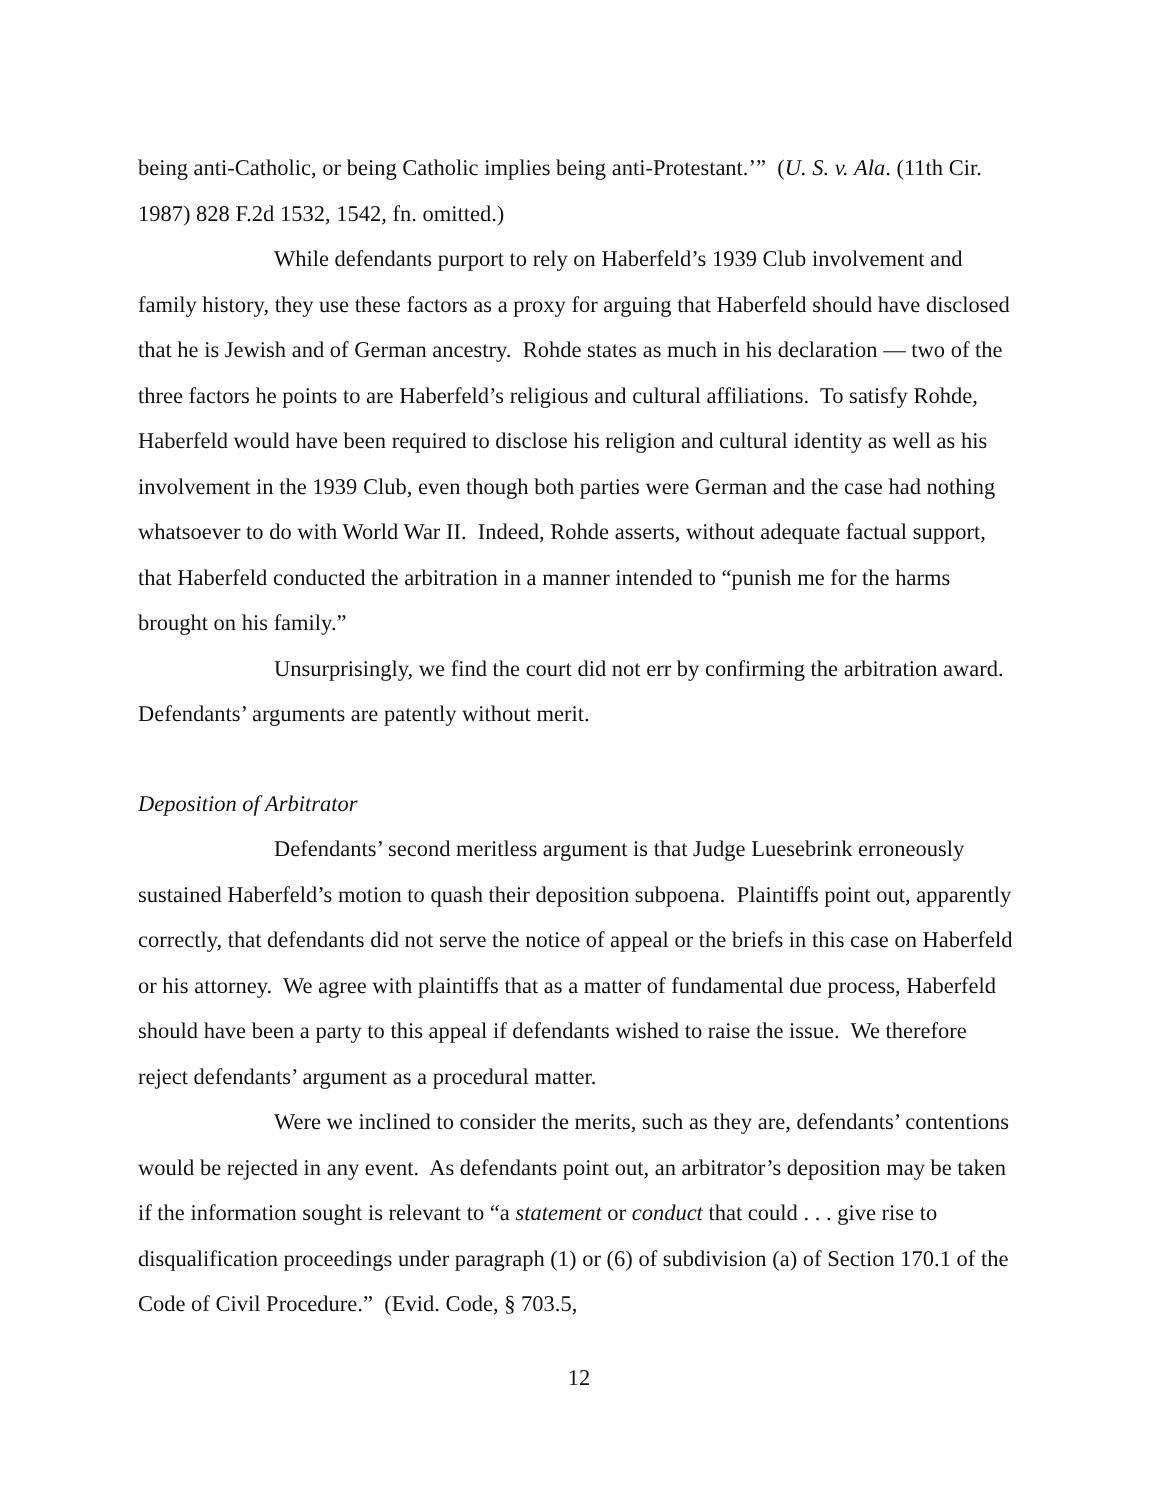being anti-Catholic, or being Catholic implies being anti-Protestant.’” (U. S. v. Ala. (11th Cir. 1987) 828 F.2d 1532, 1542, fn. omitted.)
While defendants purport to rely on Haberfeld’s 1939 Club involvement and family history, they use these factors as a proxy for arguing that Haberfeld should have disclosed that he is Jewish and of German ancestry. Rohde states as much in his declaration — two of the three factors he points to are Haberfeld’s religious and cultural affiliations. To satisfy Rohde, Haberfeld would have been required to disclose his religion and cultural identity as well as his involvement in the 1939 Club, even though both parties were German and the case had nothing whatsoever to do with World War II. Indeed, Rohde asserts, without adequate factual support, that Haberfeld conducted the arbitration in a manner intended to “punish me for the harms brought on his family.”
Unsurprisingly, we find the court did not err by confirming the arbitration award. Defendants’ arguments are patently without merit.
Deposition of Arbitrator
Defendants’ second meritless argument is that Judge Luesebrink erroneously sustained Haberfeld’s motion to quash their deposition subpoena. Plaintiffs point out, apparently correctly, that defendants did not serve the notice of appeal or the briefs in this case on Haberfeld or his attorney. We agree with plaintiffs that as a matter of fundamental due process, Haberfeld should have been a party to this appeal if defendants wished to raise the issue. We therefore reject defendants’ argument as a procedural matter.
Were we inclined to consider the merits, such as they are, defendants’ contentions would be rejected in any event. As defendants point out, an arbitrator’s deposition may be taken if the information sought is relevant to “a statement or conduct that could . . . give rise to disqualification proceedings under paragraph (1) or (6) of subdivision (a) of Section 170.1 of the Code of Civil Procedure.” (Evid. Code, § 703.5,
12